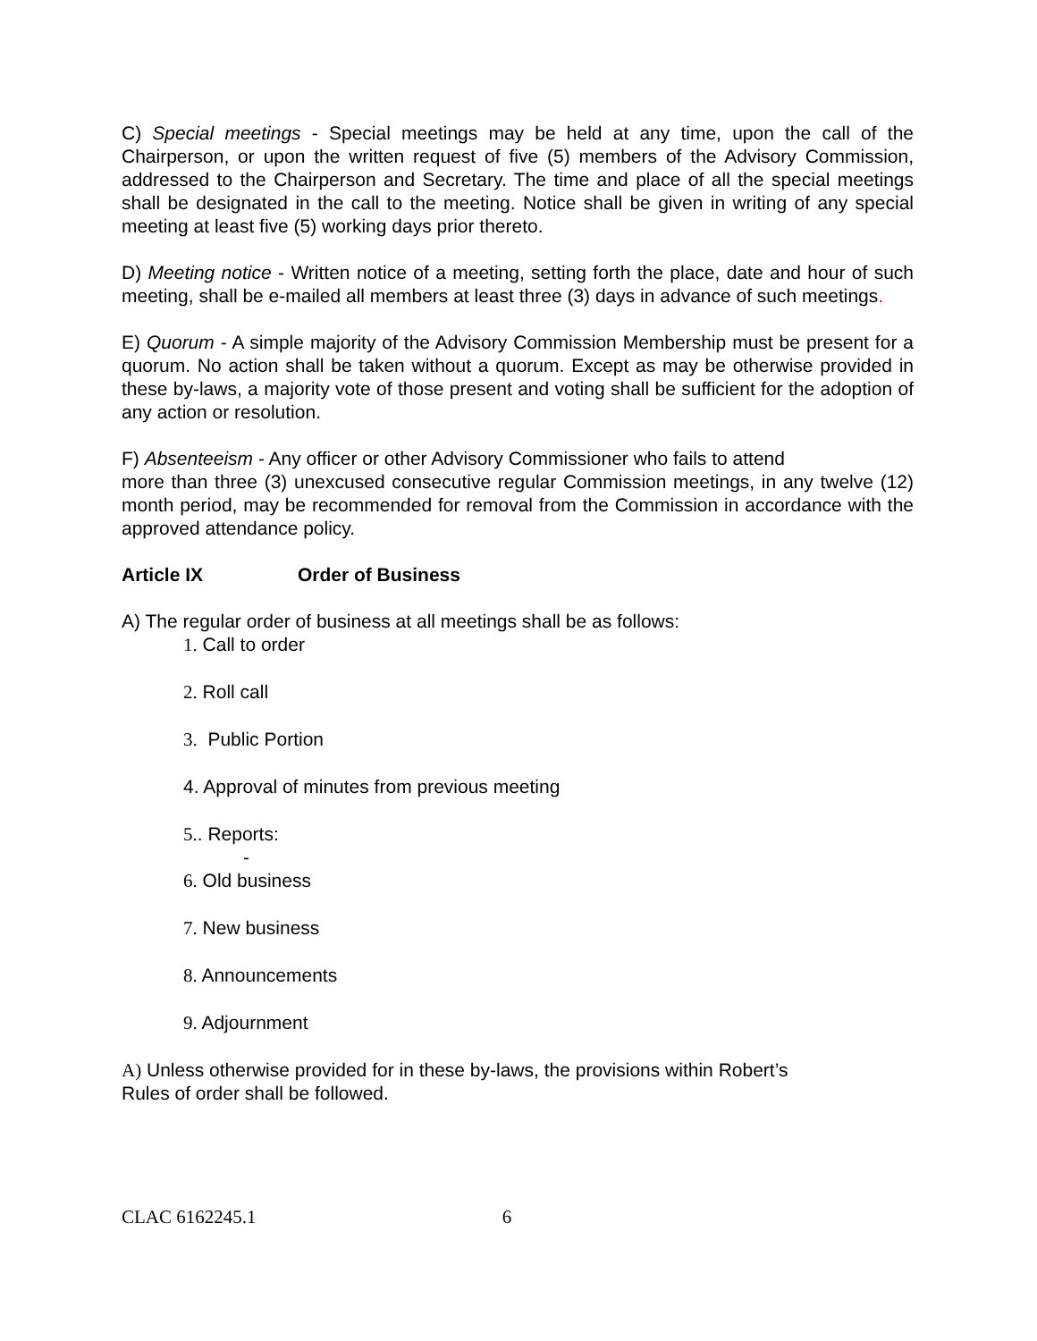C) Special meetings - Special meetings may be held at any time, upon the call of the Chairperson, or upon the written request of five (5) members of the Advisory Commission, addressed to the Chairperson and Secretary. The time and place of all the special meetings shall be designated in the call to the meeting. Notice shall be given in writing of any special meeting at least five (5) working days prior thereto.
D) Meeting notice - Written notice of a meeting, setting forth the place, date and hour of such meeting, shall be e-mailed all members at least three (3) days in advance of such meetings.
E) Quorum - A simple majority of the Advisory Commission Membership must be present for a quorum. No action shall be taken without a quorum. Except as may be otherwise provided in these by-laws, a majority vote of those present and voting shall be sufficient for the adoption of any action or resolution.
F) Absenteeism - Any officer or other Advisory Commissioner who fails to attend
more than three (3) unexcused consecutive regular Commission meetings, in any twelve (12) month period, may be recommended for removal from the Commission in accordance with the approved attendance policy.
Article IX Order of Business
A) The regular order of business at all meetings shall be as follows:
1. Call to order
2. Roll call
3. Public Portion
4. Approval of minutes from previous meeting
5.. Reports:
-
6. Old business
7. New business
8. Announcements
9. Adjournment
A) Unless otherwise provided for in these by-laws, the provisions within Robert’s
Rules of order shall be followed.
CLAC 6162245.1 6